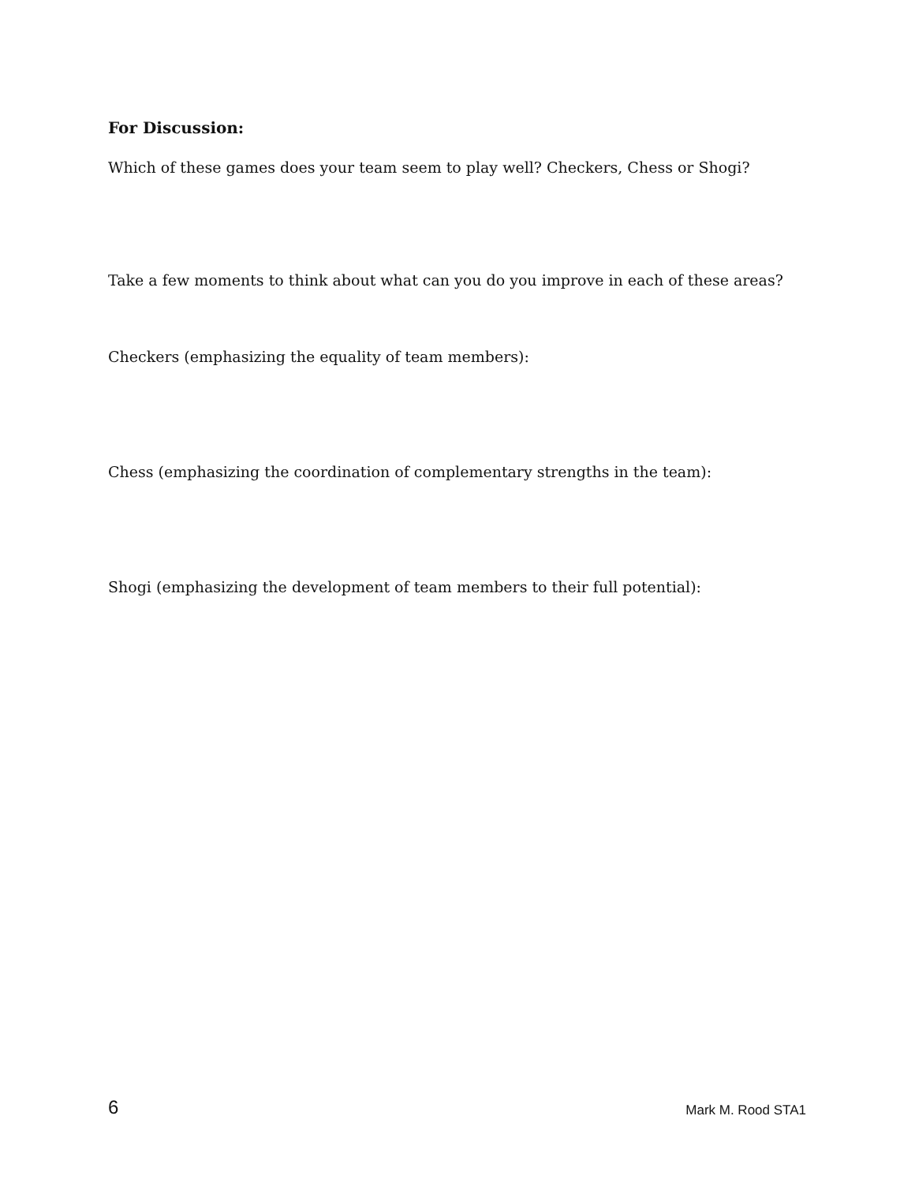For Discussion:
Which of these games does your team seem to play well? Checkers, Chess or Shogi?
Take a few moments to think about what can you do you improve in each of these areas?
Checkers (emphasizing the equality of team members):
Chess (emphasizing the coordination of complementary strengths in the team):
Shogi (emphasizing the development of team members to their full potential):
6 Mark M. Rood STA1